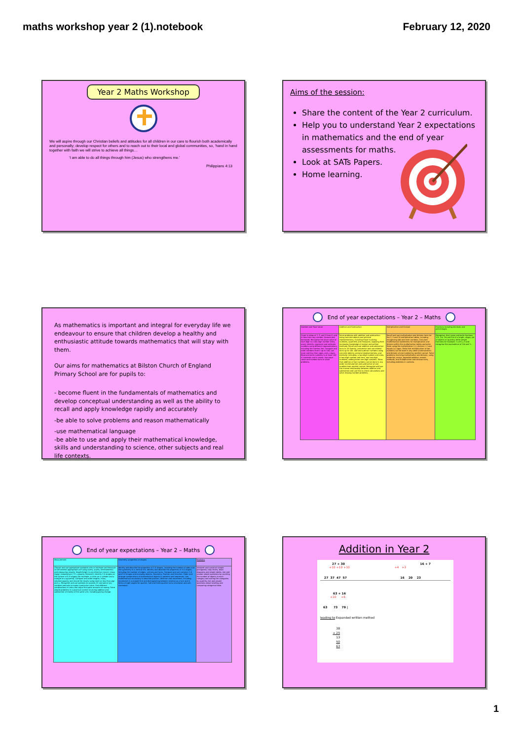maths workshop year 2 (1).notebook February 12, 2020
Year 2 Maths Workshop
We will aspire through our Christian beliefs and attitudes for all children in our care to flourish both academically and personally; develop respect for others and to reach out to their local and global communities, so, ‘hand in hand together with faith we will strive to achieve all things…
‘I am able to do all things through him (Jesus) who strengthens me.’
Philippians 4:13
Aims of the session:
Share the content of the Year 2 curriculum.
Help you to understand Year 2 expectations in mathematics and the end of year assessments for maths.
Look at SATs Papers.
Home learning.
As mathematics is important and integral for everyday life we endeavour to ensure that children develop a healthy and enthusiastic attitude towards mathematics that will stay with them.
Our aims for mathematics at Bilston Church of England Primary School are for pupils to:
- become fluent in the fundamentals of mathematics and develop conceptual understanding as well as the ability to recall and apply knowledge rapidly and accurately
-be able to solve problems and reason mathematically
-use mathematical language
-be able to use and apply their mathematical knowledge, skills and understanding to science, other subjects and real life contexts.
End of year expectations – Year 2 – Maths
| Number and Place Value | Addition and Subtraction | Multiplication and Division | Fractions including decimals and percentages |
| --- | --- | --- | --- |
| Count in steps of 2, 3, and 5 from 0, and in tens from any number, forward and backward. Recognise the place value of each digit in a two-digit number (tens, ones). Identify, represent and estimate numbers using different representations, including the number line. Compare and order numbers from 0 up to 100; use more and less than signs, and = signs. Read and write numbers to at least 100 in numerals and in words. Use place value and number facts to solve problems. | Solve problems with addition and subtraction: using concrete objects and pictorial representations, including those involving numbers, quantities and measures. Applying their increasing knowledge of mental and written methods. Recall and use addition and subtraction facts to 20 fluently, and derive and use related facts up to 100. Add and subtract numbers using concrete objects, pictorial representations, and mentally, including: a two-digit number and ones; a two-digit number and tens; two two-digit numbers; adding three one-digit numbers. Show that addition of two numbers can be done in any order (commutative) and subtraction of one number from another cannot. Recognise and use the inverse relationship between addition and subtraction and use this to check calculations and solve missing number problems. | Recall and use multiplication and division facts for the 2, 5 and 10 multiplication tables, including recognising odd and even numbers. Calculate mathematical statements for multiplication and division within the multiplication tables and write them using the multiplication (×), division (÷) and equals (=) signs. Show that multiplication of two numbers can be done in any order (commutative) and division of one number by another cannot. Solve problems involving multiplication and division, using materials, arrays, repeated addition, mental methods, and multiplication and division facts, including problems in contexts. | Recognise, find, name and write fractions 1/3, 1/4, 2/4 and 3/4 of a length, shape, set of objects or quantity. Write simple fractions for example, ½ of 6 = 3 and recognise the equivalence of 2/4 and ½. |
End of year expectations – Year 2 – Maths
| Measurement | Geometry: properties of shapes | Statistics |
| --- | --- | --- |
| Choose and use appropriate standard units to estimate and measure to the nearest appropriate unit using rulers, scales, thermometers and measuring vessels: length/height in any direction (m/cm); mass (kg/g); temperature (°C); capacity (litres/ml). Identify 2-D shapes on the surface of 3-D shapes [for example, a circle on a cylinder and a triangle on a pyramid]. Compare and order lengths, mass, volume/capacity and record the results using more or less than sign and =. Recognise and use symbols for pounds (£) and pence (p); combine amounts to make a particular value. Find different combinations of coins that equal the same amounts of money. Solve simple problems in a practical context involving addition and subtraction of money of the same unit, including giving change. | Identify and describe the properties of 2-D shapes, including the number of sides and line symmetry in a vertical line. Identify and describe the properties of 3-D shapes, including the number of edges, vertices and faces. Compare and sort common 2-D and 3-D shapes and everyday objects. Geometry: Position and Direction. Order and arrange combinations of mathematical objects in patterns and sequences. Use mathematical vocabulary to describe position, direction and movement, including movement in a straight line and distinguishing between rotation as a turn and in terms of right angles for quarter, half and three-quarter turns (clockwise and anti-clockwise). | Interpret and construct simple pictograms, tally charts, block diagrams and simple tables. Ask and answer simple questions by counting the number of objects in each category and sorting the categories by quantity. Ask and answer questions about totalling and comparing categorical data. |
Addition in Year 2
27 + 30 16 + 7
+10 +10 +10 +4 +3
27 37 47 57 16 20 23
63 + 16
+10 +6
63 73 79 |
leading to Expanded written method
38
+ 25
13
50
63
1